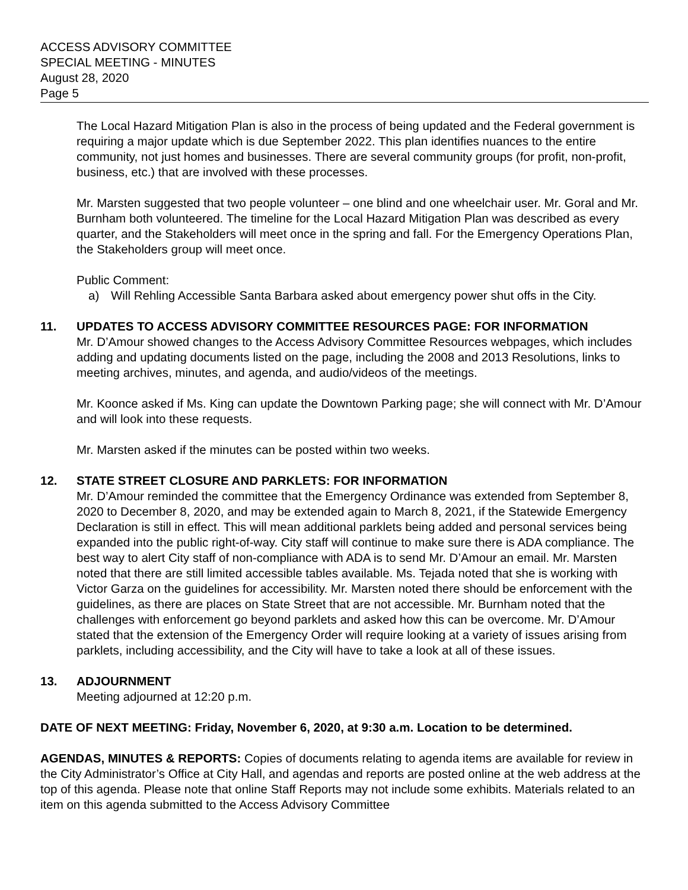ACCESS ADVISORY COMMITTEE
SPECIAL MEETING - MINUTES
August 28, 2020
Page 5
The Local Hazard Mitigation Plan is also in the process of being updated and the Federal government is requiring a major update which is due September 2022. This plan identifies nuances to the entire community, not just homes and businesses. There are several community groups (for profit, non-profit, business, etc.) that are involved with these processes.
Mr. Marsten suggested that two people volunteer – one blind and one wheelchair user. Mr. Goral and Mr. Burnham both volunteered. The timeline for the Local Hazard Mitigation Plan was described as every quarter, and the Stakeholders will meet once in the spring and fall. For the Emergency Operations Plan, the Stakeholders group will meet once.
Public Comment:
a) Will Rehling Accessible Santa Barbara asked about emergency power shut offs in the City.
11. UPDATES TO ACCESS ADVISORY COMMITTEE RESOURCES PAGE: FOR INFORMATION
Mr. D’Amour showed changes to the Access Advisory Committee Resources webpages, which includes adding and updating documents listed on the page, including the 2008 and 2013 Resolutions, links to meeting archives, minutes, and agenda, and audio/videos of the meetings.
Mr. Koonce asked if Ms. King can update the Downtown Parking page; she will connect with Mr. D’Amour and will look into these requests.
Mr. Marsten asked if the minutes can be posted within two weeks.
12. STATE STREET CLOSURE AND PARKLETS: FOR INFORMATION
Mr. D’Amour reminded the committee that the Emergency Ordinance was extended from September 8, 2020 to December 8, 2020, and may be extended again to March 8, 2021, if the Statewide Emergency Declaration is still in effect. This will mean additional parklets being added and personal services being expanded into the public right-of-way. City staff will continue to make sure there is ADA compliance. The best way to alert City staff of non-compliance with ADA is to send Mr. D’Amour an email. Mr. Marsten noted that there are still limited accessible tables available. Ms. Tejada noted that she is working with Victor Garza on the guidelines for accessibility. Mr. Marsten noted there should be enforcement with the guidelines, as there are places on State Street that are not accessible. Mr. Burnham noted that the challenges with enforcement go beyond parklets and asked how this can be overcome. Mr. D’Amour stated that the extension of the Emergency Order will require looking at a variety of issues arising from parklets, including accessibility, and the City will have to take a look at all of these issues.
13. ADJOURNMENT
Meeting adjourned at 12:20 p.m.
DATE OF NEXT MEETING: Friday, November 6, 2020, at 9:30 a.m. Location to be determined.
AGENDAS, MINUTES & REPORTS: Copies of documents relating to agenda items are available for review in the City Administrator’s Office at City Hall, and agendas and reports are posted online at the web address at the top of this agenda. Please note that online Staff Reports may not include some exhibits. Materials related to an item on this agenda submitted to the Access Advisory Committee